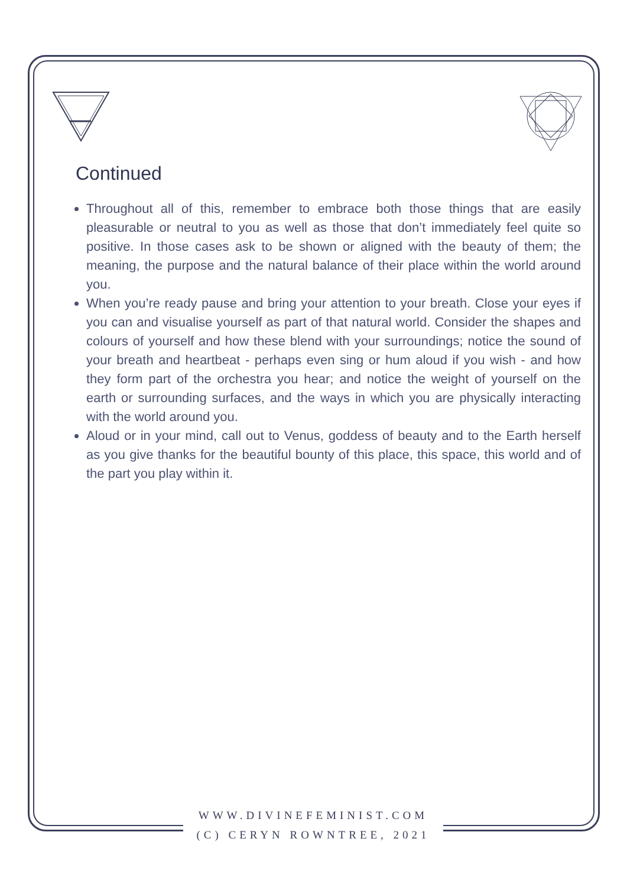Continued
Throughout all of this, remember to embrace both those things that are easily pleasurable or neutral to you as well as those that don’t immediately feel quite so positive. In those cases ask to be shown or aligned with the beauty of them; the meaning, the purpose and the natural balance of their place within the world around you.
When you’re ready pause and bring your attention to your breath. Close your eyes if you can and visualise yourself as part of that natural world. Consider the shapes and colours of yourself and how these blend with your surroundings; notice the sound of your breath and heartbeat - perhaps even sing or hum aloud if you wish - and how they form part of the orchestra you hear; and notice the weight of yourself on the earth or surrounding surfaces, and the ways in which you are physically interacting with the world around you.
Aloud or in your mind, call out to Venus, goddess of beauty and to the Earth herself as you give thanks for the beautiful bounty of this place, this space, this world and of the part you play within it.
WWW.DIVINEFEMINIST.COM
(C) CERYN ROWNTREE, 2021